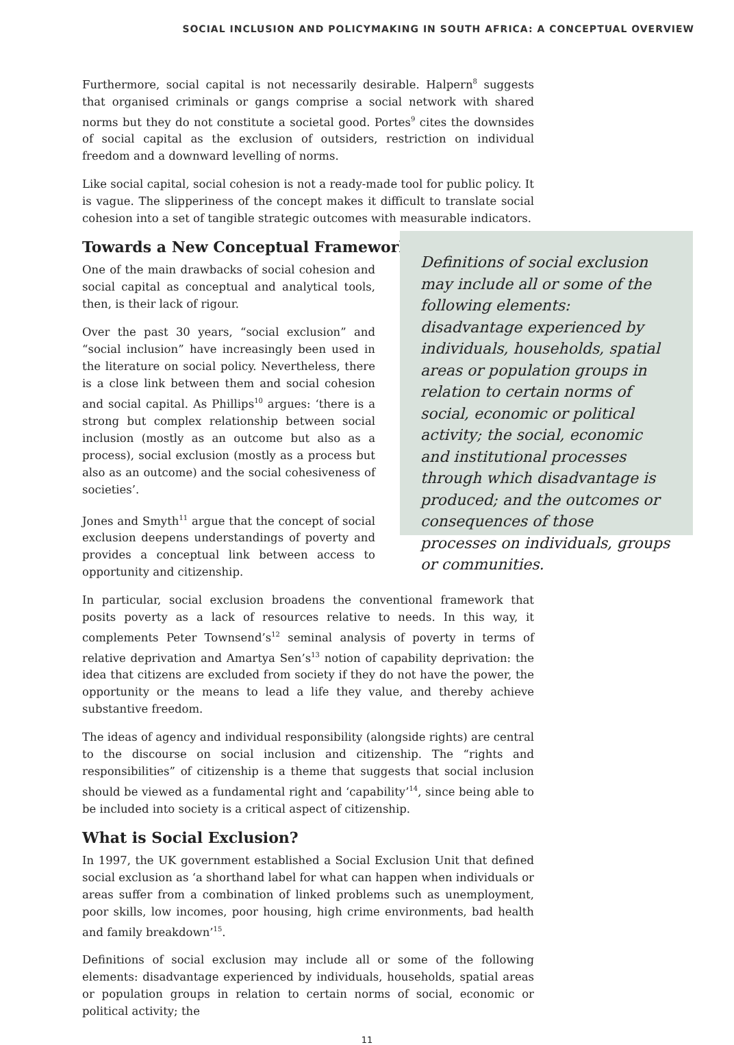SOCIAL INCLUSION AND POLICYMAKING IN SOUTH AFRICA: A CONCEPTUAL OVERVIEW
Furthermore, social capital is not necessarily desirable. Halpern<sup>8</sup> suggests that organised criminals or gangs comprise a social network with shared norms but they do not constitute a societal good. Portes<sup>9</sup> cites the downsides of social capital as the exclusion of outsiders, restriction on individual freedom and a downward levelling of norms.
Like social capital, social cohesion is not a ready-made tool for public policy. It is vague. The slipperiness of the concept makes it difficult to translate social cohesion into a set of tangible strategic outcomes with measurable indicators.
Towards a New Conceptual Framework
One of the main drawbacks of social cohesion and social capital as conceptual and analytical tools, then, is their lack of rigour.
Over the past 30 years, “social exclusion” and “social inclusion” have increasingly been used in the literature on social policy. Nevertheless, there is a close link between them and social cohesion and social capital. As Phillips<sup>10</sup> argues: ‘there is a strong but complex relationship between social inclusion (mostly as an outcome but also as a process), social exclusion (mostly as a process but also as an outcome) and the social cohesiveness of societies’.
Jones and Smyth<sup>11</sup> argue that the concept of social exclusion deepens understandings of poverty and provides a conceptual link between access to opportunity and citizenship.
Definitions of social exclusion may include all or some of the following elements: disadvantage experienced by individuals, households, spatial areas or population groups in relation to certain norms of social, economic or political activity; the social, economic and institutional processes through which disadvantage is produced; and the outcomes or consequences of those processes on individuals, groups or communities.
In particular, social exclusion broadens the conventional framework that posits poverty as a lack of resources relative to needs. In this way, it complements Peter Townsend’s<sup>12</sup> seminal analysis of poverty in terms of relative deprivation and Amartya Sen’s<sup>13</sup> notion of capability deprivation: the idea that citizens are excluded from society if they do not have the power, the opportunity or the means to lead a life they value, and thereby achieve substantive freedom.
The ideas of agency and individual responsibility (alongside rights) are central to the discourse on social inclusion and citizenship. The “rights and responsibilities” of citizenship is a theme that suggests that social inclusion should be viewed as a fundamental right and ‘capability’<sup>14</sup>, since being able to be included into society is a critical aspect of citizenship.
What is Social Exclusion?
In 1997, the UK government established a Social Exclusion Unit that defined social exclusion as ‘a shorthand label for what can happen when individuals or areas suffer from a combination of linked problems such as unemployment, poor skills, low incomes, poor housing, high crime environments, bad health and family breakdown’<sup>15</sup>.
Definitions of social exclusion may include all or some of the following elements: disadvantage experienced by individuals, households, spatial areas or population groups in relation to certain norms of social, economic or political activity; the
11